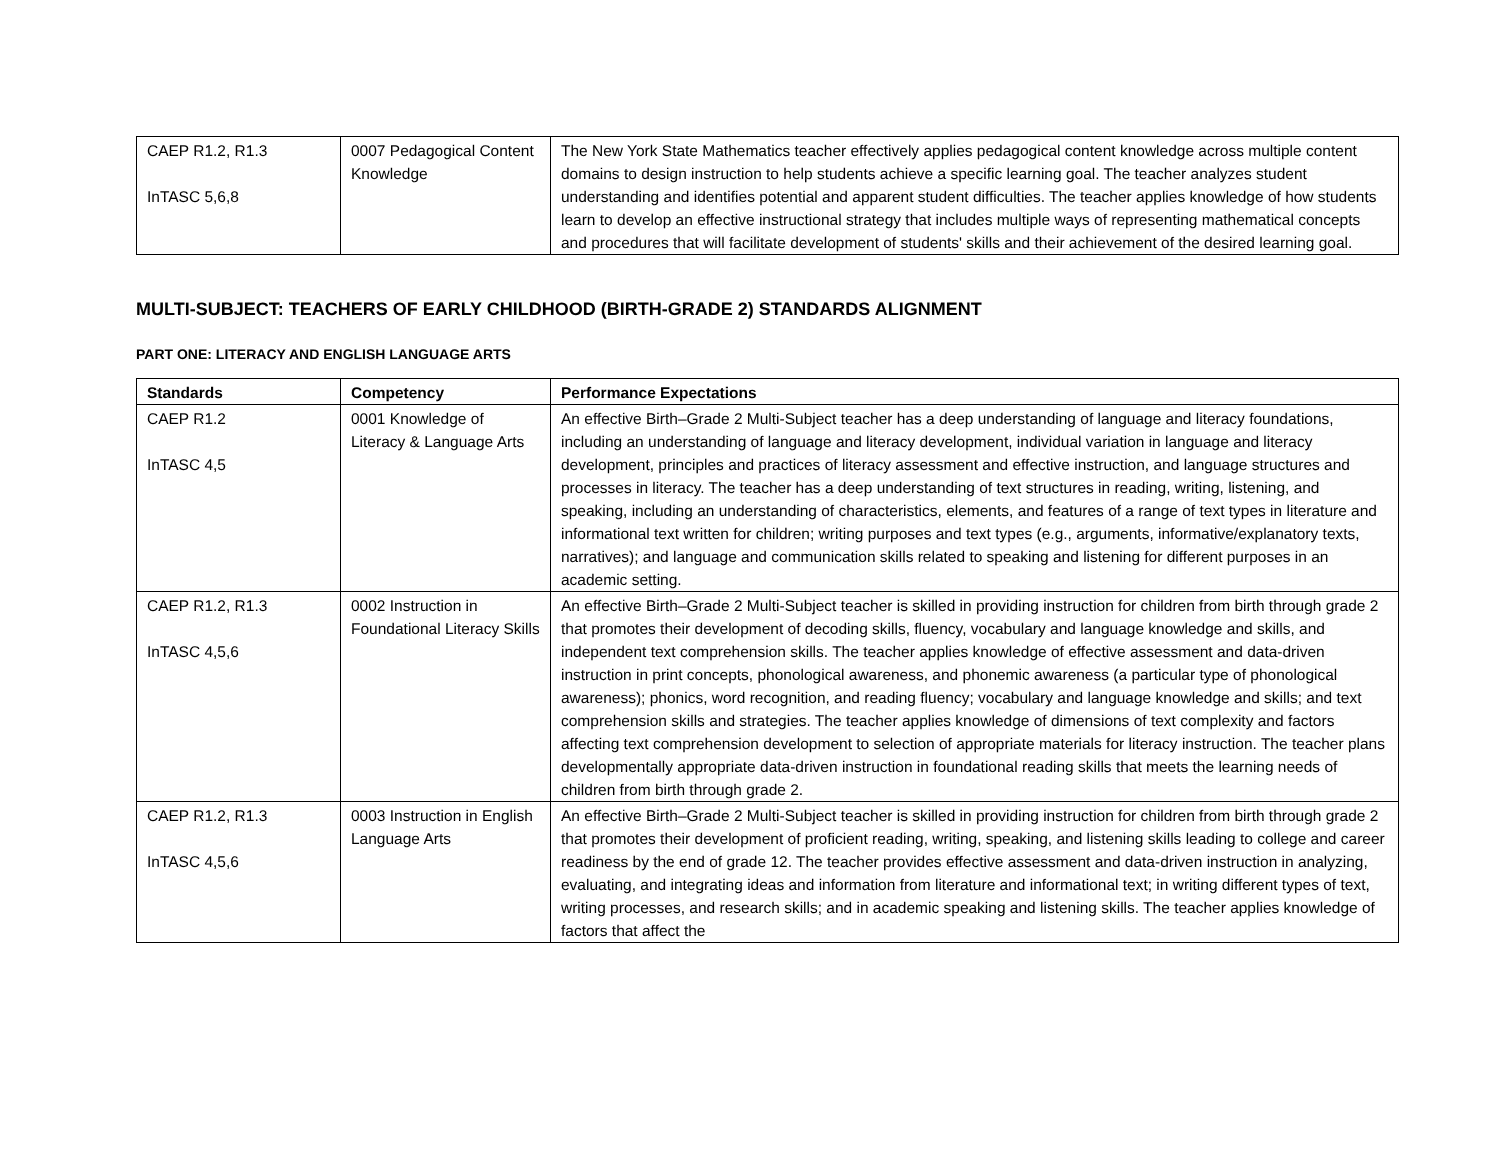| CAEP R1.2, R1.3 InTASC 5,6,8 | 0007 Pedagogical Content Knowledge | The New York State Mathematics teacher effectively applies pedagogical content knowledge across multiple content domains to design instruction to help students achieve a specific learning goal. The teacher analyzes student understanding and identifies potential and apparent student difficulties. The teacher applies knowledge of how students learn to develop an effective instructional strategy that includes multiple ways of representing mathematical concepts and procedures that will facilitate development of students' skills and their achievement of the desired learning goal. |
MULTI-SUBJECT: TEACHERS OF EARLY CHILDHOOD (BIRTH-GRADE 2) STANDARDS ALIGNMENT
PART ONE: LITERACY AND ENGLISH LANGUAGE ARTS
| Standards | Competency | Performance Expectations |
| --- | --- | --- |
| CAEP R1.2 InTASC 4,5 | 0001 Knowledge of Literacy & Language Arts | An effective Birth–Grade 2 Multi-Subject teacher has a deep understanding of language and literacy foundations, including an understanding of language and literacy development, individual variation in language and literacy development, principles and practices of literacy assessment and effective instruction, and language structures and processes in literacy. The teacher has a deep understanding of text structures in reading, writing, listening, and speaking, including an understanding of characteristics, elements, and features of a range of text types in literature and informational text written for children; writing purposes and text types (e.g., arguments, informative/explanatory texts, narratives); and language and communication skills related to speaking and listening for different purposes in an academic setting. |
| CAEP R1.2, R1.3 InTASC 4,5,6 | 0002 Instruction in Foundational Literacy Skills | An effective Birth–Grade 2 Multi-Subject teacher is skilled in providing instruction for children from birth through grade 2 that promotes their development of decoding skills, fluency, vocabulary and language knowledge and skills, and independent text comprehension skills. The teacher applies knowledge of effective assessment and data-driven instruction in print concepts, phonological awareness, and phonemic awareness (a particular type of phonological awareness); phonics, word recognition, and reading fluency; vocabulary and language knowledge and skills; and text comprehension skills and strategies. The teacher applies knowledge of dimensions of text complexity and factors affecting text comprehension development to selection of appropriate materials for literacy instruction. The teacher plans developmentally appropriate data-driven instruction in foundational reading skills that meets the learning needs of children from birth through grade 2. |
| CAEP R1.2, R1.3 InTASC 4,5,6 | 0003 Instruction in English Language Arts | An effective Birth–Grade 2 Multi-Subject teacher is skilled in providing instruction for children from birth through grade 2 that promotes their development of proficient reading, writing, speaking, and listening skills leading to college and career readiness by the end of grade 12. The teacher provides effective assessment and data-driven instruction in analyzing, evaluating, and integrating ideas and information from literature and informational text; in writing different types of text, writing processes, and research skills; and in academic speaking and listening skills. The teacher applies knowledge of factors that affect the |